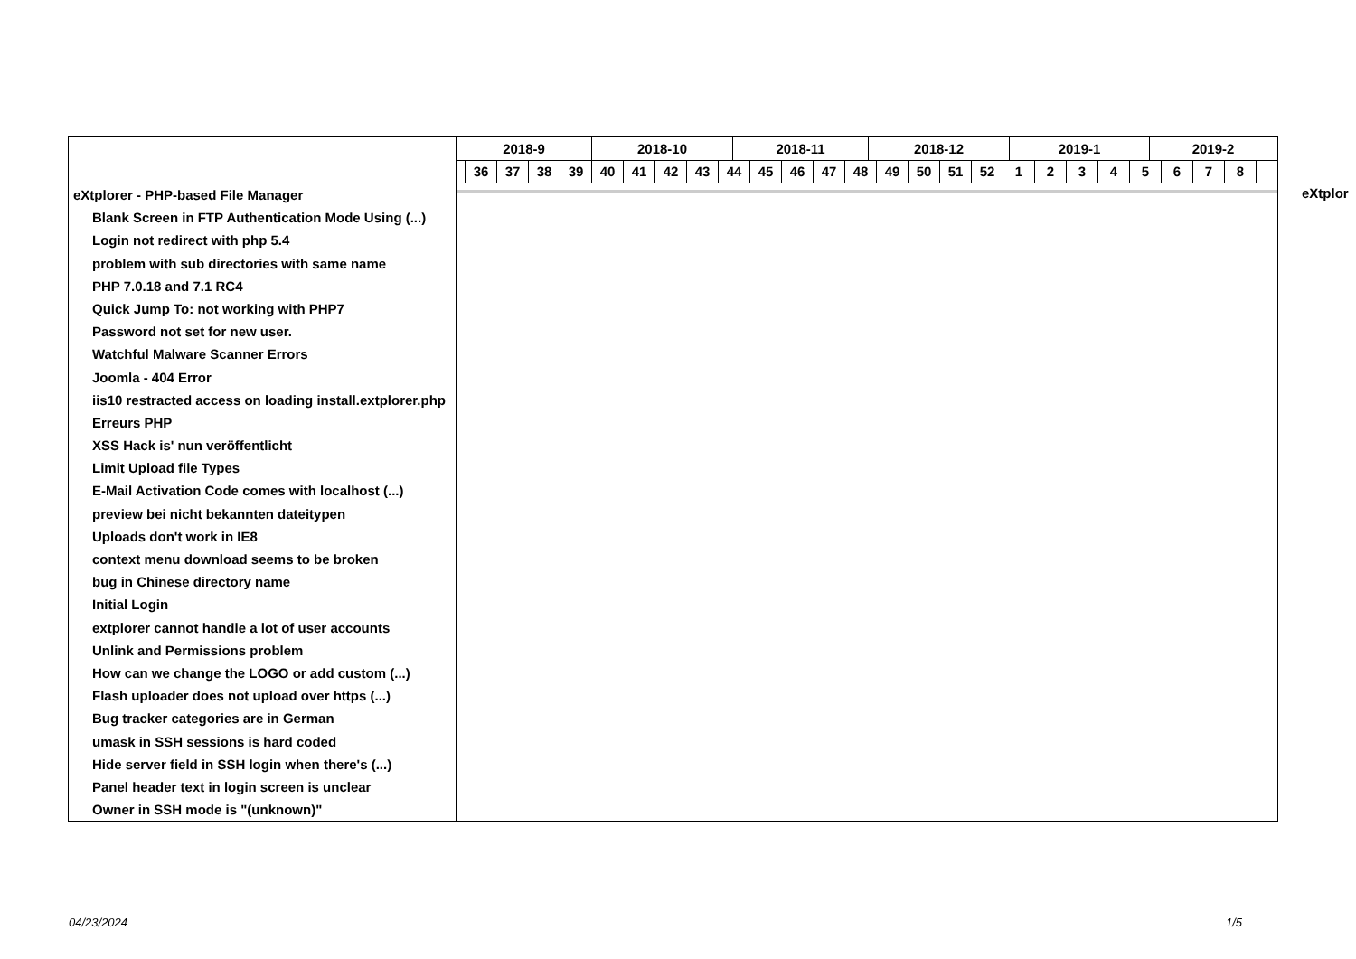2018-9 2018-10 2018-11 2018-12 2019-1 2019-2
36 37 38 39 40 41 42 43 44 45 46 47 48 49 50 51 52 1 2 3 4 5 6 7 8
eXtplorer - PHP-based File Manager
Blank Screen in FTP Authentication Mode Using (...)
Login not redirect with php 5.4
problem with sub directories with same name
PHP 7.0.18 and 7.1 RC4
Quick Jump To: not working with PHP7
Password not set for new user.
Watchful Malware Scanner Errors
Joomla - 404 Error
iis10 restracted access on loading install.extplorer.php
Erreurs PHP
XSS Hack is' nun veröffentlicht
Limit Upload file Types
E-Mail Activation Code comes with localhost (...)
preview bei nicht bekannten dateitypen
Uploads don't work in IE8
context menu download seems to be broken
bug in Chinese directory name
Initial Login
extplorer cannot handle a lot of user accounts
Unlink and Permissions problem
How can we change the LOGO or add custom (...)
Flash uploader does not upload over https (...)
Bug tracker categories are in German
umask in SSH sessions is hard coded
Hide server field in SSH login when there's (...)
Panel header text in login screen is unclear
Owner in SSH mode is "(unknown)"
eXtplor
04/23/2024 1/5